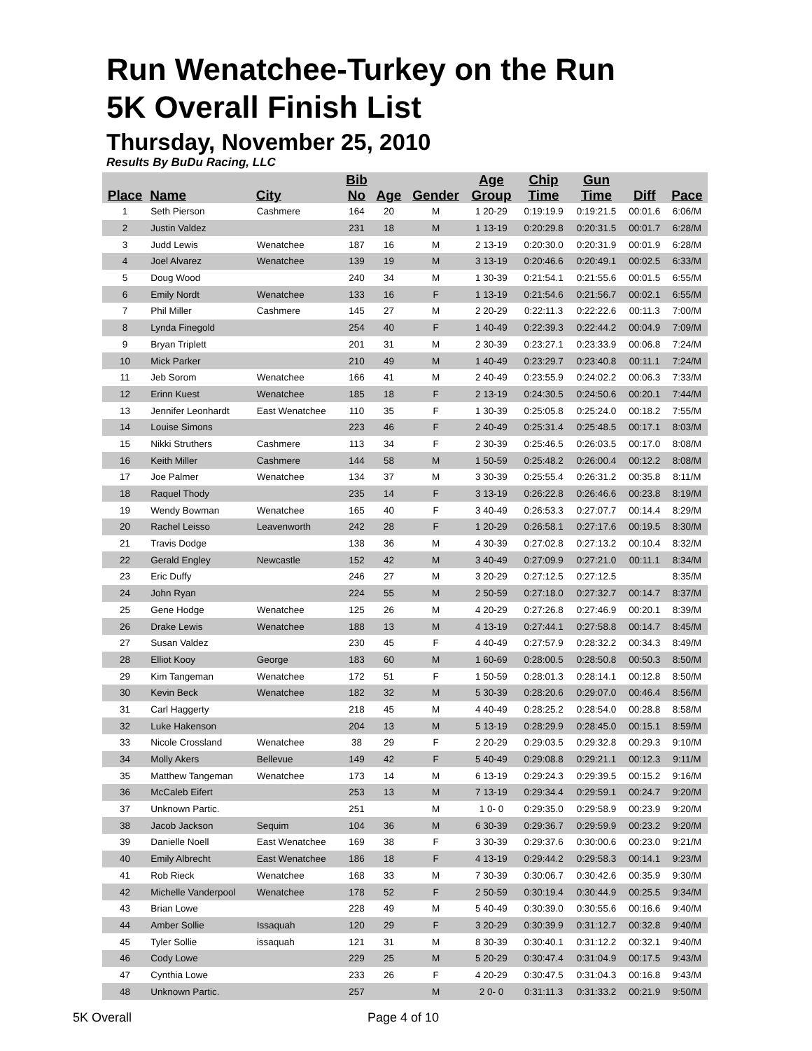Run Wenatchee-Turkey on the Run
5K Overall Finish List
Thursday, November 25, 2010
Results By BuDu Racing, LLC
| | | | Bib | | | Age | Chip | Gun | | |
| --- | --- | --- | --- | --- | --- | --- | --- | --- | --- | --- |
| Place | Name | City | No | Age | Gender | Group | Time | Time | Diff | Pace |
| 1 | Seth Pierson | Cashmere | 164 | 20 | M | 1 20-29 | 0:19:19.9 | 0:19:21.5 | 00:01.6 | 6:06/M |
| 2 | Justin Valdez | | 231 | 18 | M | 1 13-19 | 0:20:29.8 | 0:20:31.5 | 00:01.7 | 6:28/M |
| 3 | Judd Lewis | Wenatchee | 187 | 16 | M | 2 13-19 | 0:20:30.0 | 0:20:31.9 | 00:01.9 | 6:28/M |
| 4 | Joel Alvarez | Wenatchee | 139 | 19 | M | 3 13-19 | 0:20:46.6 | 0:20:49.1 | 00:02.5 | 6:33/M |
| 5 | Doug Wood | | 240 | 34 | M | 1 30-39 | 0:21:54.1 | 0:21:55.6 | 00:01.5 | 6:55/M |
| 6 | Emily Nordt | Wenatchee | 133 | 16 | F | 1 13-19 | 0:21:54.6 | 0:21:56.7 | 00:02.1 | 6:55/M |
| 7 | Phil Miller | Cashmere | 145 | 27 | M | 2 20-29 | 0:22:11.3 | 0:22:22.6 | 00:11.3 | 7:00/M |
| 8 | Lynda Finegold | | 254 | 40 | F | 1 40-49 | 0:22:39.3 | 0:22:44.2 | 00:04.9 | 7:09/M |
| 9 | Bryan Triplett | | 201 | 31 | M | 2 30-39 | 0:23:27.1 | 0:23:33.9 | 00:06.8 | 7:24/M |
| 10 | Mick Parker | | 210 | 49 | M | 1 40-49 | 0:23:29.7 | 0:23:40.8 | 00:11.1 | 7:24/M |
| 11 | Jeb Sorom | Wenatchee | 166 | 41 | M | 2 40-49 | 0:23:55.9 | 0:24:02.2 | 00:06.3 | 7:33/M |
| 12 | Erinn Kuest | Wenatchee | 185 | 18 | F | 2 13-19 | 0:24:30.5 | 0:24:50.6 | 00:20.1 | 7:44/M |
| 13 | Jennifer Leonhardt | East Wenatchee | 110 | 35 | F | 1 30-39 | 0:25:05.8 | 0:25:24.0 | 00:18.2 | 7:55/M |
| 14 | Louise Simons | | 223 | 46 | F | 2 40-49 | 0:25:31.4 | 0:25:48.5 | 00:17.1 | 8:03/M |
| 15 | Nikki Struthers | Cashmere | 113 | 34 | F | 2 30-39 | 0:25:46.5 | 0:26:03.5 | 00:17.0 | 8:08/M |
| 16 | Keith Miller | Cashmere | 144 | 58 | M | 1 50-59 | 0:25:48.2 | 0:26:00.4 | 00:12.2 | 8:08/M |
| 17 | Joe Palmer | Wenatchee | 134 | 37 | M | 3 30-39 | 0:25:55.4 | 0:26:31.2 | 00:35.8 | 8:11/M |
| 18 | Raquel Thody | | 235 | 14 | F | 3 13-19 | 0:26:22.8 | 0:26:46.6 | 00:23.8 | 8:19/M |
| 19 | Wendy Bowman | Wenatchee | 165 | 40 | F | 3 40-49 | 0:26:53.3 | 0:27:07.7 | 00:14.4 | 8:29/M |
| 20 | Rachel Leisso | Leavenworth | 242 | 28 | F | 1 20-29 | 0:26:58.1 | 0:27:17.6 | 00:19.5 | 8:30/M |
| 21 | Travis Dodge | | 138 | 36 | M | 4 30-39 | 0:27:02.8 | 0:27:13.2 | 00:10.4 | 8:32/M |
| 22 | Gerald Engley | Newcastle | 152 | 42 | M | 3 40-49 | 0:27:09.9 | 0:27:21.0 | 00:11.1 | 8:34/M |
| 23 | Eric Duffy | | 246 | 27 | M | 3 20-29 | 0:27:12.5 | 0:27:12.5 | | 8:35/M |
| 24 | John Ryan | | 224 | 55 | M | 2 50-59 | 0:27:18.0 | 0:27:32.7 | 00:14.7 | 8:37/M |
| 25 | Gene Hodge | Wenatchee | 125 | 26 | M | 4 20-29 | 0:27:26.8 | 0:27:46.9 | 00:20.1 | 8:39/M |
| 26 | Drake Lewis | Wenatchee | 188 | 13 | M | 4 13-19 | 0:27:44.1 | 0:27:58.8 | 00:14.7 | 8:45/M |
| 27 | Susan Valdez | | 230 | 45 | F | 4 40-49 | 0:27:57.9 | 0:28:32.2 | 00:34.3 | 8:49/M |
| 28 | Elliot Kooy | George | 183 | 60 | M | 1 60-69 | 0:28:00.5 | 0:28:50.8 | 00:50.3 | 8:50/M |
| 29 | Kim Tangeman | Wenatchee | 172 | 51 | F | 1 50-59 | 0:28:01.3 | 0:28:14.1 | 00:12.8 | 8:50/M |
| 30 | Kevin Beck | Wenatchee | 182 | 32 | M | 5 30-39 | 0:28:20.6 | 0:29:07.0 | 00:46.4 | 8:56/M |
| 31 | Carl Haggerty | | 218 | 45 | M | 4 40-49 | 0:28:25.2 | 0:28:54.0 | 00:28.8 | 8:58/M |
| 32 | Luke Hakenson | | 204 | 13 | M | 5 13-19 | 0:28:29.9 | 0:28:45.0 | 00:15.1 | 8:59/M |
| 33 | Nicole Crossland | Wenatchee | 38 | 29 | F | 2 20-29 | 0:29:03.5 | 0:29:32.8 | 00:29.3 | 9:10/M |
| 34 | Molly Akers | Bellevue | 149 | 42 | F | 5 40-49 | 0:29:08.8 | 0:29:21.1 | 00:12.3 | 9:11/M |
| 35 | Matthew Tangeman | Wenatchee | 173 | 14 | M | 6 13-19 | 0:29:24.3 | 0:29:39.5 | 00:15.2 | 9:16/M |
| 36 | McCaleb Eifert | | 253 | 13 | M | 7 13-19 | 0:29:34.4 | 0:29:59.1 | 00:24.7 | 9:20/M |
| 37 | Unknown Partic. | | 251 | | M | 1 0- 0 | 0:29:35.0 | 0:29:58.9 | 00:23.9 | 9:20/M |
| 38 | Jacob Jackson | Sequim | 104 | 36 | M | 6 30-39 | 0:29:36.7 | 0:29:59.9 | 00:23.2 | 9:20/M |
| 39 | Danielle Noell | East Wenatchee | 169 | 38 | F | 3 30-39 | 0:29:37.6 | 0:30:00.6 | 00:23.0 | 9:21/M |
| 40 | Emily Albrecht | East Wenatchee | 186 | 18 | F | 4 13-19 | 0:29:44.2 | 0:29:58.3 | 00:14.1 | 9:23/M |
| 41 | Rob Rieck | Wenatchee | 168 | 33 | M | 7 30-39 | 0:30:06.7 | 0:30:42.6 | 00:35.9 | 9:30/M |
| 42 | Michelle Vanderpool | Wenatchee | 178 | 52 | F | 2 50-59 | 0:30:19.4 | 0:30:44.9 | 00:25.5 | 9:34/M |
| 43 | Brian Lowe | | 228 | 49 | M | 5 40-49 | 0:30:39.0 | 0:30:55.6 | 00:16.6 | 9:40/M |
| 44 | Amber Sollie | Issaquah | 120 | 29 | F | 3 20-29 | 0:30:39.9 | 0:31:12.7 | 00:32.8 | 9:40/M |
| 45 | Tyler Sollie | issaquah | 121 | 31 | M | 8 30-39 | 0:30:40.1 | 0:31:12.2 | 00:32.1 | 9:40/M |
| 46 | Cody Lowe | | 229 | 25 | M | 5 20-29 | 0:30:47.4 | 0:31:04.9 | 00:17.5 | 9:43/M |
| 47 | Cynthia Lowe | | 233 | 26 | F | 4 20-29 | 0:30:47.5 | 0:31:04.3 | 00:16.8 | 9:43/M |
| 48 | Unknown Partic. | | 257 | | M | 2 0- 0 | 0:31:11.3 | 0:31:33.2 | 00:21.9 | 9:50/M |
5K Overall Page 4 of 10